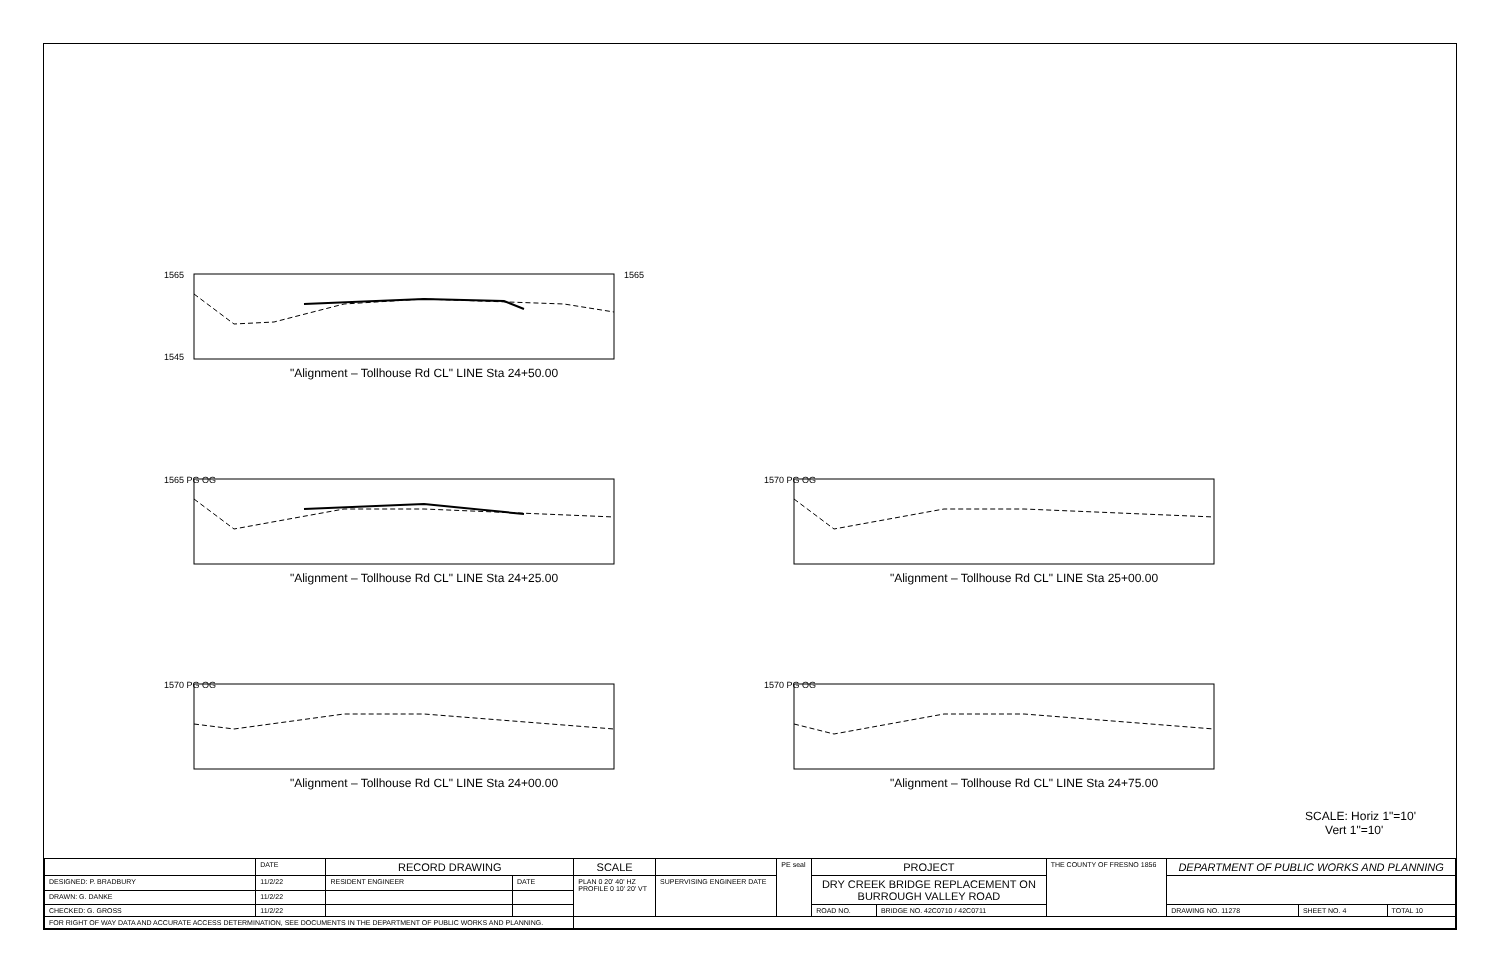1565
1545
1565
"Alignment – Tollhouse Rd CL" LINE Sta 24+50.00
1565 PG OG
"Alignment – Tollhouse Rd CL" LINE Sta 24+25.00
1570 PG OG
"Alignment – Tollhouse Rd CL" LINE Sta 25+00.00
1570 PG OG
"Alignment – Tollhouse Rd CL" LINE Sta 24+00.00
1570 PG OG
"Alignment – Tollhouse Rd CL" LINE Sta 24+75.00
SCALE: Horiz 1"=10'
Vert 1"=10'
| | DATE | RECORD DRAWING | | SCALE | | PE seal | PROJECT | | THE COUNTY OF FRESNO 1856 | DEPARTMENT OF PUBLIC WORKS AND PLANNING | | |
| DESIGNED: P. BRADBURY | 11/2/22 | RESIDENT ENGINEER | DATE | PLAN 0 20' 40' HZ PROFILE 0 10' 20' VT | SUPERVISING ENGINEER DATE | | DRY CREEK BRIDGE REPLACEMENT ON BURROUGH VALLEY ROAD | | | | | |
| DRAWN: G. DANKE | 11/2/22 | | | | | | | | | | | |
| CHECKED: G. GROSS | 11/2/22 | | | | | | ROAD NO. | BRIDGE NO. 42C0710 / 42C0711 | | DRAWING NO. 11278 | SHEET NO. 4 | TOTAL 10 |
| FOR RIGHT OF WAY DATA AND ACCURATE ACCESS DETERMINATION, SEE DOCUMENTS IN THE DEPARTMENT OF PUBLIC WORKS AND PLANNING. | | | | | | | | | | | | |